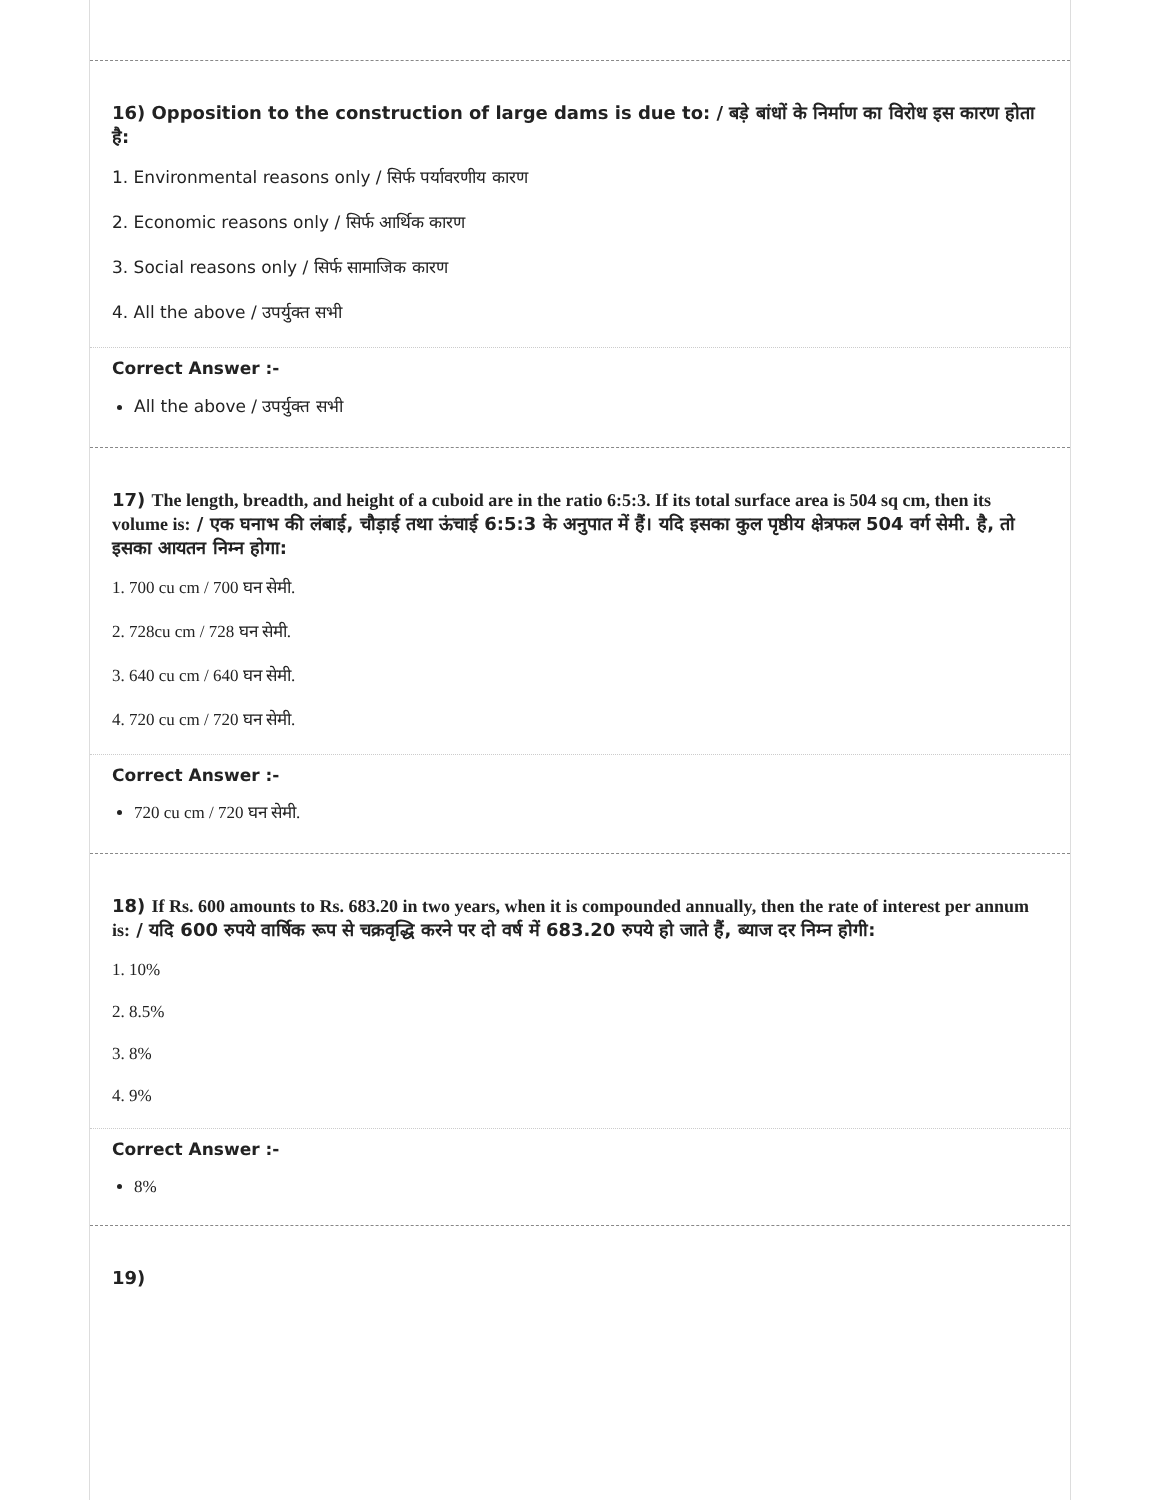16) Opposition to the construction of large dams is due to: / बड़े बांधों के निर्माण का विरोध इस कारण होता है:
1. Environmental reasons only / सिर्फ पर्यावरणीय कारण
2. Economic reasons only / सिर्फ आर्थिक कारण
3. Social reasons only / सिर्फ सामाजिक कारण
4. All the above / उपर्युक्त सभी
Correct Answer :-
All the above / उपर्युक्त सभी
17) The length, breadth, and height of a cuboid are in the ratio 6:5:3. If its total surface area is 504 sq cm, then its volume is: / एक घनाभ की लंबाई, चौड़ाई तथा ऊंचाई 6:5:3 के अनुपात में हैं। यदि इसका कुल पृष्ठीय क्षेत्रफल 504 वर्ग सेमी. है, तो इसका आयतन निम्न होगा:
1. 700 cu cm / 700 घन सेमी.
2. 728cu cm / 728 घन सेमी.
3. 640 cu cm / 640 घन सेमी.
4. 720 cu cm / 720 घन सेमी.
Correct Answer :-
720 cu cm / 720 घन सेमी.
18) If Rs. 600 amounts to Rs. 683.20 in two years, when it is compounded annually, then the rate of interest per annum is: / यदि 600 रुपये वार्षिक रूप से चक्रवृद्धि करने पर दो वर्ष में 683.20 रुपये हो जाते हैं, ब्याज दर निम्न होगी:
1. 10%
2. 8.5%
3. 8%
4. 9%
Correct Answer :-
8%
19)